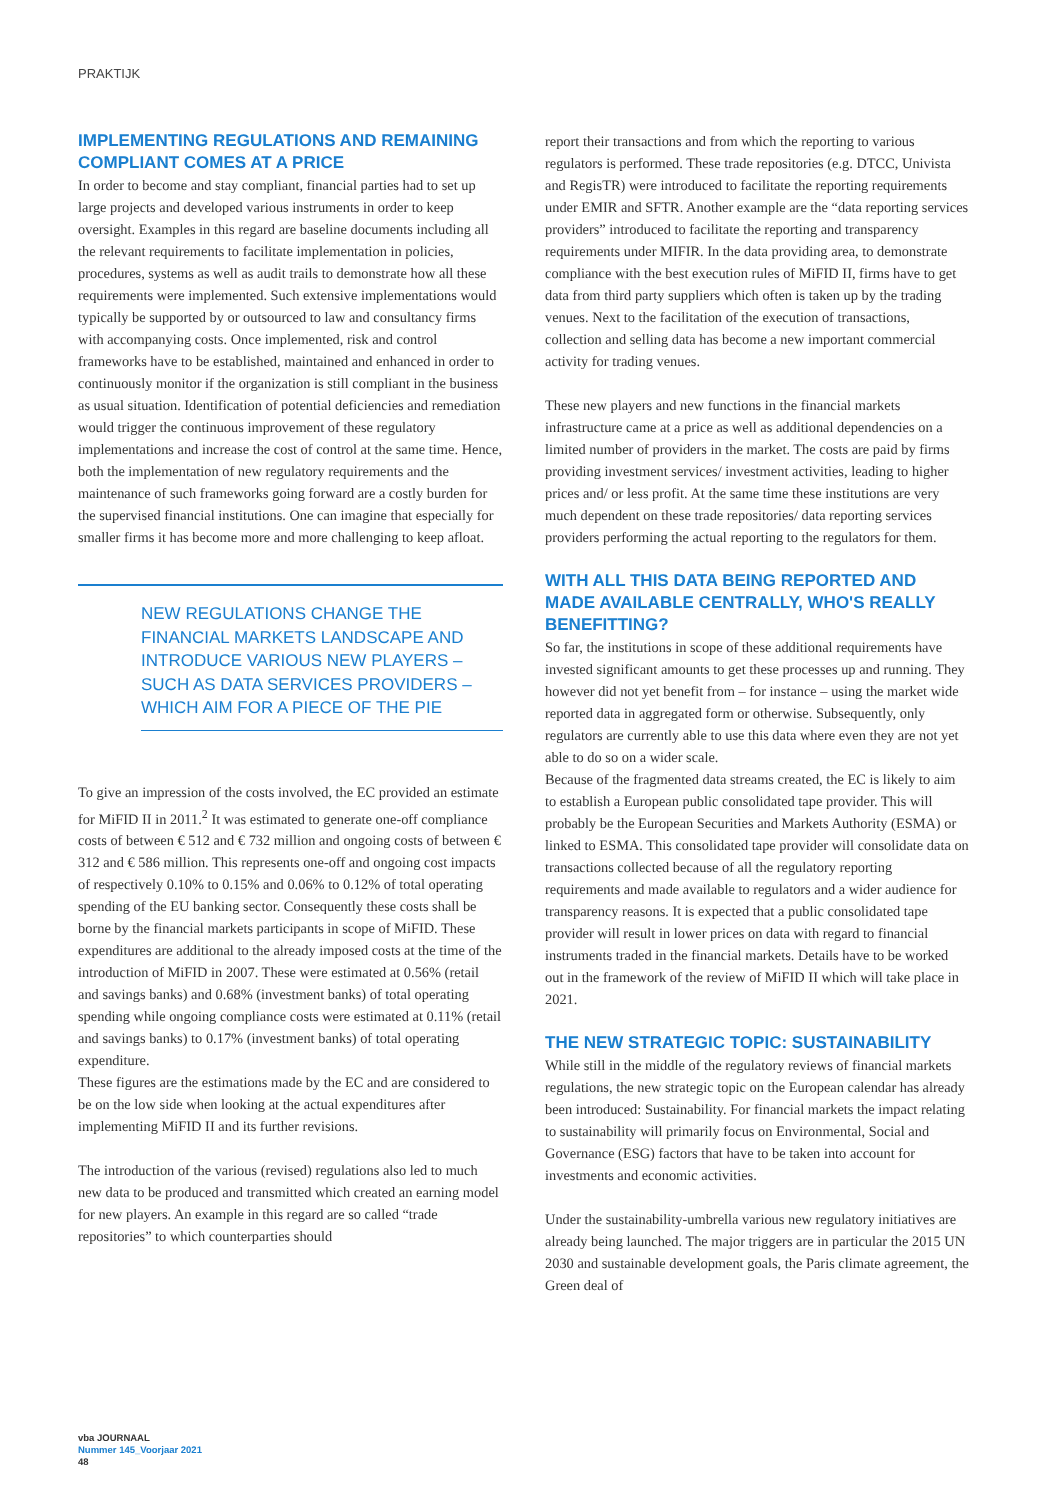PRAKTIJK
IMPLEMENTING REGULATIONS AND REMAINING COMPLIANT COMES AT A PRICE
In order to become and stay compliant, financial parties had to set up large projects and developed various instruments in order to keep oversight. Examples in this regard are baseline documents including all the relevant requirements to facilitate implementation in policies, procedures, systems as well as audit trails to demonstrate how all these requirements were implemented. Such extensive implementations would typically be supported by or outsourced to law and consultancy firms with accompanying costs. Once implemented, risk and control frameworks have to be established, maintained and enhanced in order to continuously monitor if the organization is still compliant in the business as usual situation. Identification of potential deficiencies and remediation would trigger the continuous improvement of these regulatory implementations and increase the cost of control at the same time. Hence, both the implementation of new regulatory requirements and the maintenance of such frameworks going forward are a costly burden for the supervised financial institutions. One can imagine that especially for smaller firms it has become more and more challenging to keep afloat.
NEW REGULATIONS CHANGE THE FINANCIAL MARKETS LANDSCAPE AND INTRODUCE VARIOUS NEW PLAYERS – SUCH AS DATA SERVICES PROVIDERS – WHICH AIM FOR A PIECE OF THE PIE
To give an impression of the costs involved, the EC provided an estimate for MiFID II in 2011.<sup>2</sup> It was estimated to generate one-off compliance costs of between € 512 and € 732 million and ongoing costs of between € 312 and € 586 million. This represents one-off and ongoing cost impacts of respectively 0.10% to 0.15% and 0.06% to 0.12% of total operating spending of the EU banking sector. Consequently these costs shall be borne by the financial markets participants in scope of MiFID. These expenditures are additional to the already imposed costs at the time of the introduction of MiFID in 2007. These were estimated at 0.56% (retail and savings banks) and 0.68% (investment banks) of total operating spending while ongoing compliance costs were estimated at 0.11% (retail and savings banks) to 0.17% (investment banks) of total operating expenditure.
These figures are the estimations made by the EC and are considered to be on the low side when looking at the actual expenditures after implementing MiFID II and its further revisions.
The introduction of the various (revised) regulations also led to much new data to be produced and transmitted which created an earning model for new players. An example in this regard are so called “trade repositories” to which counterparties should
report their transactions and from which the reporting to various regulators is performed. These trade repositories (e.g. DTCC, Univista and RegisTR) were introduced to facilitate the reporting requirements under EMIR and SFTR. Another example are the “data reporting services providers” introduced to facilitate the reporting and transparency requirements under MIFIR. In the data providing area, to demonstrate compliance with the best execution rules of MiFID II, firms have to get data from third party suppliers which often is taken up by the trading venues. Next to the facilitation of the execution of transactions, collection and selling data has become a new important commercial activity for trading venues.
These new players and new functions in the financial markets infrastructure came at a price as well as additional dependencies on a limited number of providers in the market. The costs are paid by firms providing investment services/ investment activities, leading to higher prices and/ or less profit. At the same time these institutions are very much dependent on these trade repositories/ data reporting services providers performing the actual reporting to the regulators for them.
WITH ALL THIS DATA BEING REPORTED AND MADE AVAILABLE CENTRALLY, WHO'S REALLY BENEFITTING?
So far, the institutions in scope of these additional requirements have invested significant amounts to get these processes up and running. They however did not yet benefit from – for instance – using the market wide reported data in aggregated form or otherwise. Subsequently, only regulators are currently able to use this data where even they are not yet able to do so on a wider scale.
Because of the fragmented data streams created, the EC is likely to aim to establish a European public consolidated tape provider. This will probably be the European Securities and Markets Authority (ESMA) or linked to ESMA. This consolidated tape provider will consolidate data on transactions collected because of all the regulatory reporting requirements and made available to regulators and a wider audience for transparency reasons. It is expected that a public consolidated tape provider will result in lower prices on data with regard to financial instruments traded in the financial markets. Details have to be worked out in the framework of the review of MiFID II which will take place in 2021.
THE NEW STRATEGIC TOPIC: SUSTAINABILITY
While still in the middle of the regulatory reviews of financial markets regulations, the new strategic topic on the European calendar has already been introduced: Sustainability. For financial markets the impact relating to sustainability will primarily focus on Environmental, Social and Governance (ESG) factors that have to be taken into account for investments and economic activities.
Under the sustainability-umbrella various new regulatory initiatives are already being launched. The major triggers are in particular the 2015 UN 2030 and sustainable development goals, the Paris climate agreement, the Green deal of
vba JOURNAAL
Nummer 145_Voorjaar 2021
48